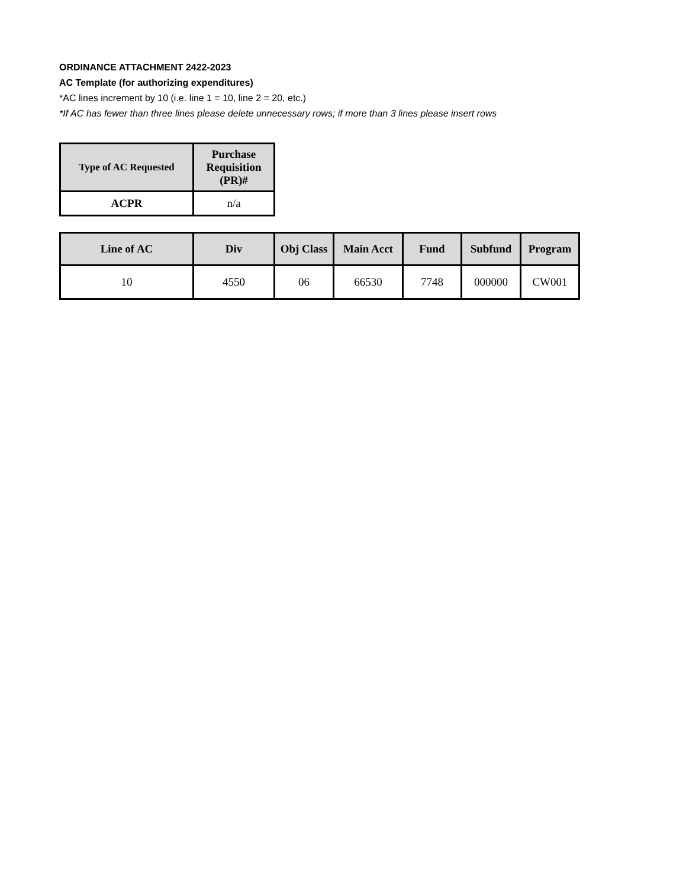ORDINANCE ATTACHMENT 2422-2023
AC Template (for authorizing expenditures)
*AC lines increment by 10 (i.e. line 1 = 10, line 2 = 20, etc.)
*If AC has fewer than three lines please delete unnecessary rows; if more than 3 lines please insert rows
| Type of AC Requested | Purchase Requisition (PR)# |
| --- | --- |
| ACPR | n/a |
| Line of AC | Div | Obj Class | Main Acct | Fund | Subfund | Program |
| --- | --- | --- | --- | --- | --- | --- |
| 10 | 4550 | 06 | 66530 | 7748 | 000000 | CW001 |